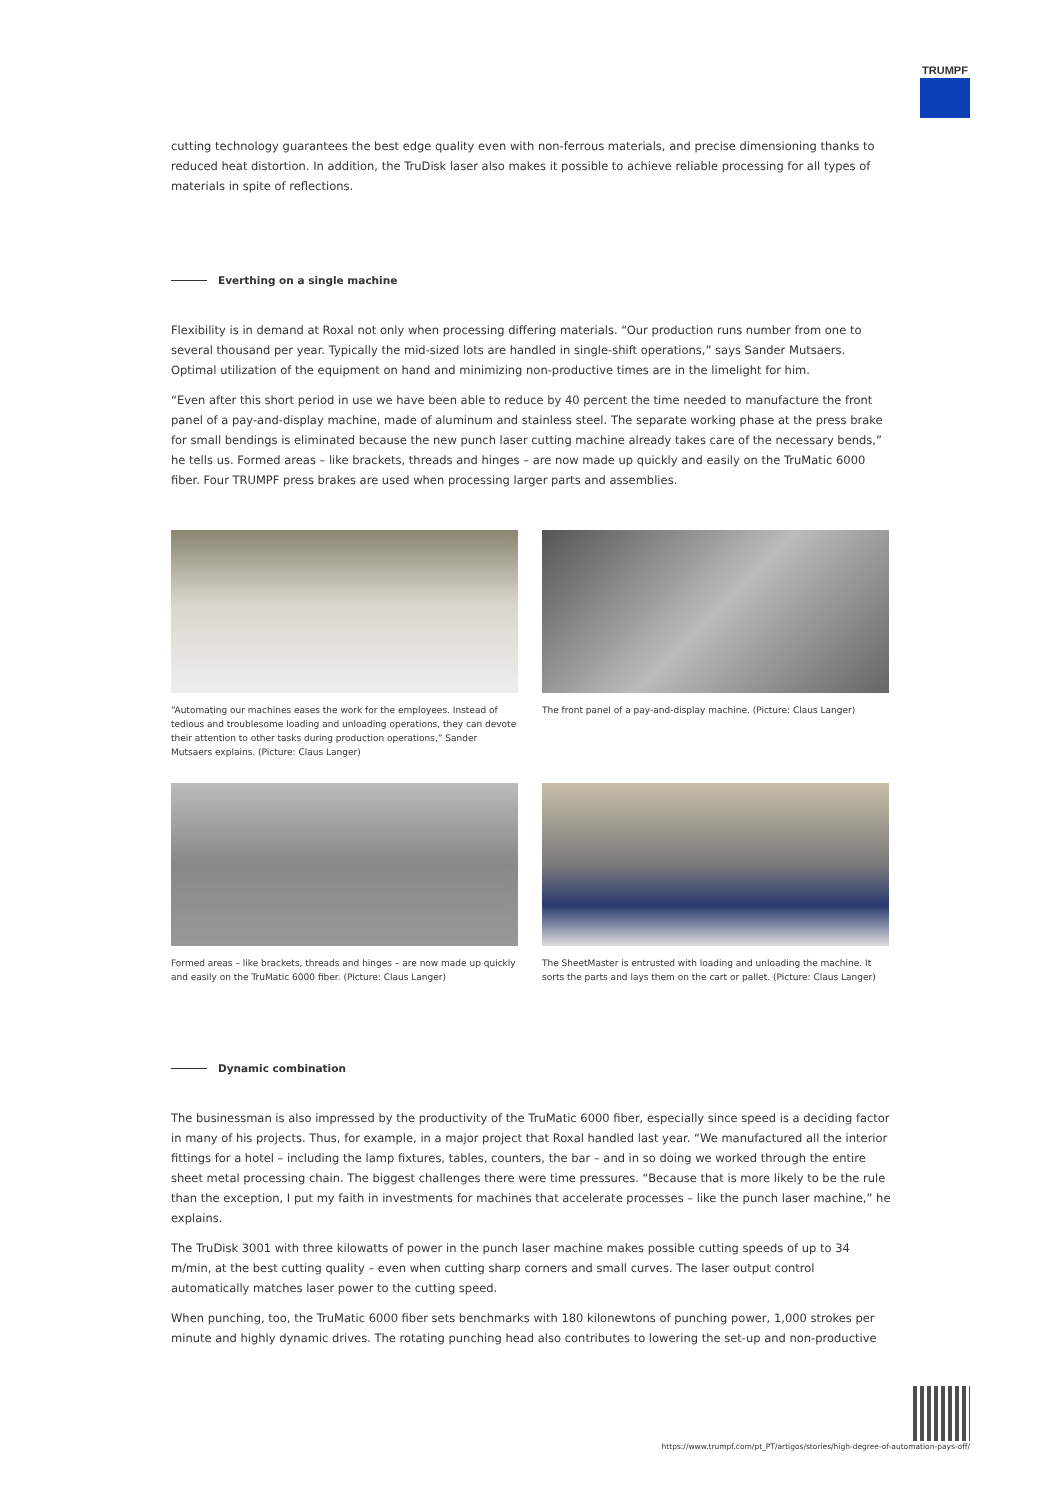TRUMPF
cutting technology guarantees the best edge quality even with non-ferrous materials, and precise dimensioning thanks to reduced heat distortion. In addition, the TruDisk laser also makes it possible to achieve reliable processing for all types of materials in spite of reflections.
Everthing on a single machine
Flexibility is in demand at Roxal not only when processing differing materials. “Our production runs number from one to several thousand per year. Typically the mid-sized lots are handled in single-shift operations,” says Sander Mutsaers. Optimal utilization of the equipment on hand and minimizing non-productive times are in the limelight for him.
“Even after this short period in use we have been able to reduce by 40 percent the time needed to manufacture the front panel of a pay-and-display machine, made of aluminum and stainless steel. The separate working phase at the press brake for small bendings is eliminated because the new punch laser cutting machine already takes care of the necessary bends,” he tells us. Formed areas – like brackets, threads and hinges – are now made up quickly and easily on the TruMatic 6000 fiber. Four TRUMPF press brakes are used when processing larger parts and assemblies.
“Automating our machines eases the work for the employees. Instead of tedious and troublesome loading and unloading operations, they can devote their attention to other tasks during production operations,” Sander Mutsaers explains. (Picture: Claus Langer)
The front panel of a pay-and-display machine. (Picture: Claus Langer)
Formed areas – like brackets, threads and hinges – are now made up quickly and easily on the TruMatic 6000 fiber. (Picture: Claus Langer)
The SheetMaster is entrusted with loading and unloading the machine. It sorts the parts and lays them on the cart or pallet. (Picture: Claus Langer)
Dynamic combination
The businessman is also impressed by the productivity of the TruMatic 6000 fiber, especially since speed is a deciding factor in many of his projects. Thus, for example, in a major project that Roxal handled last year. “We manufactured all the interior fittings for a hotel – including the lamp fixtures, tables, counters, the bar – and in so doing we worked through the entire sheet metal processing chain. The biggest challenges there were time pressures. “Because that is more likely to be the rule than the exception, I put my faith in investments for machines that accelerate processes – like the punch laser machine,” he explains.
The TruDisk 3001 with three kilowatts of power in the punch laser machine makes possible cutting speeds of up to 34 m/min, at the best cutting quality – even when cutting sharp corners and small curves. The laser output control automatically matches laser power to the cutting speed.
When punching, too, the TruMatic 6000 fiber sets benchmarks with 180 kilonewtons of punching power, 1,000 strokes per minute and highly dynamic drives. The rotating punching head also contributes to lowering the set-up and non-productive
https://www.trumpf.com/pt_PT/artigos/stories/high-degree-of-automation-pays-off/